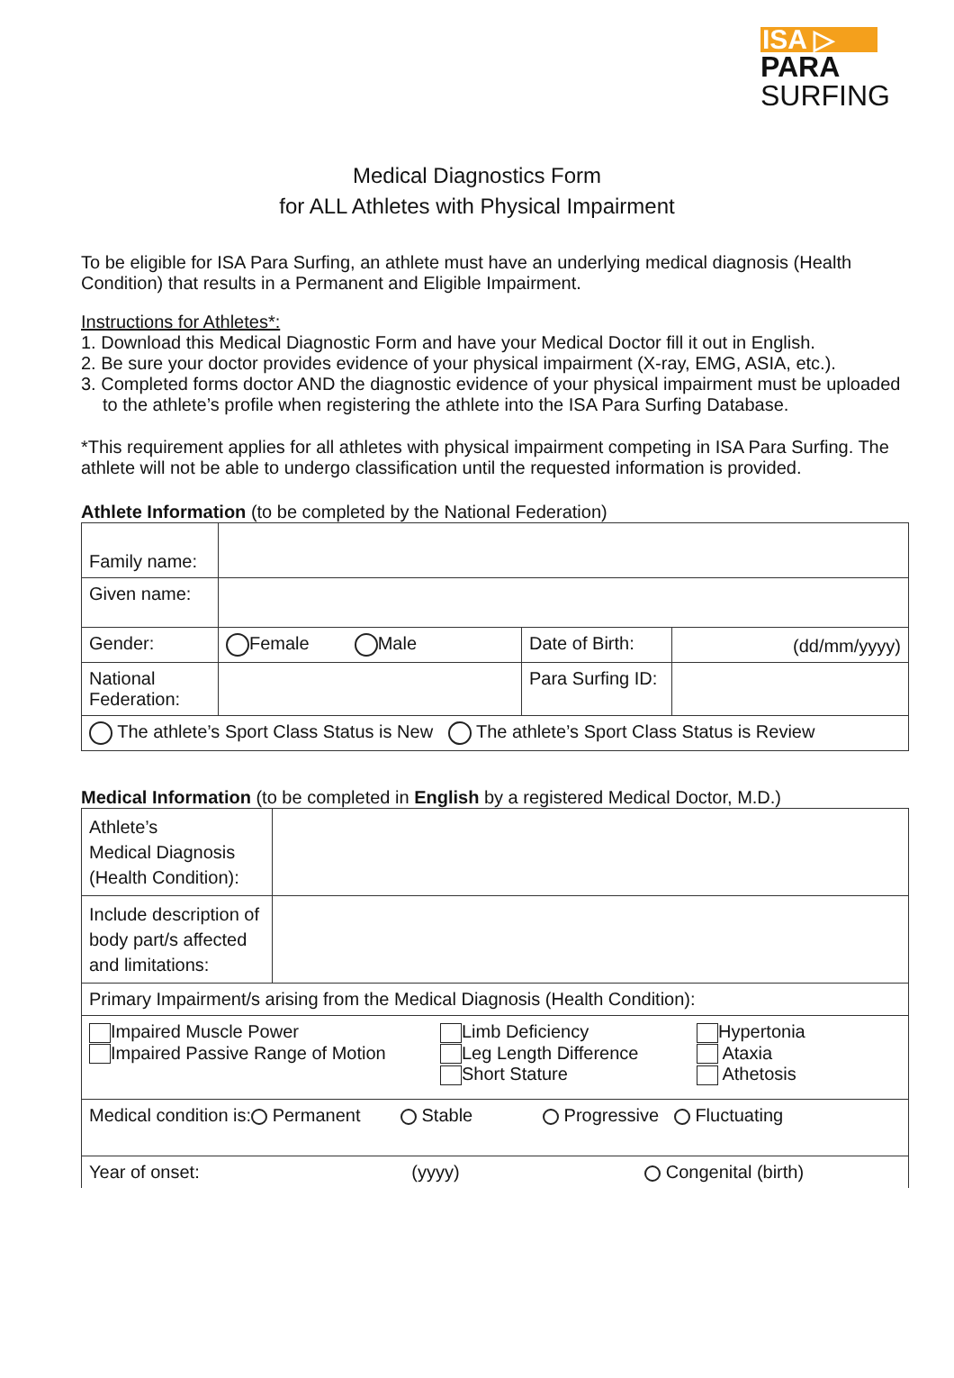ISA ▷
PARA
SURFING
Medical Diagnostics Form
for ALL Athletes with Physical Impairment
To be eligible for ISA Para Surfing, an athlete must have an underlying medical diagnosis (Health Condition) that results in a Permanent and Eligible Impairment.
Instructions for Athletes*:
1. Download this Medical Diagnostic Form and have your Medical Doctor fill it out in English.
2. Be sure your doctor provides evidence of your physical impairment (X-ray, EMG, ASIA, etc.).
3. Completed forms doctor AND the diagnostic evidence of your physical impairment must be uploaded to the athlete’s profile when registering the athlete into the ISA Para Surfing Database.
*This requirement applies for all athletes with physical impairment competing in ISA Para Surfing. The athlete will not be able to undergo classification until the requested information is provided.
Athlete Information (to be completed by the National Federation)
| Family name: | | | |
| Given name: | | | |
| Gender: | Female Male | Date of Birth: | (dd/mm/yyyy) |
| National Federation: | | Para Surfing ID: | |
| The athlete’s Sport Class Status is New The athlete’s Sport Class Status is Review | | | |
Medical Information (to be completed in English by a registered Medical Doctor, M.D.)
| Athlete’s Medical Diagnosis (Health Condition): | |
| Include description of body part/s affected and limitations: | |
| Primary Impairment/s arising from the Medical Diagnosis (Health Condition): | |
| Impaired Muscle Power Impaired Passive Range of Motion Limb Deficiency Leg Length Difference Short Stature Hypertonia Ataxia Athetosis | |
| Medical condition is: Permanent Stable Progressive Fluctuating | |
| Year of onset: (yyyy) Congenital (birth) | |